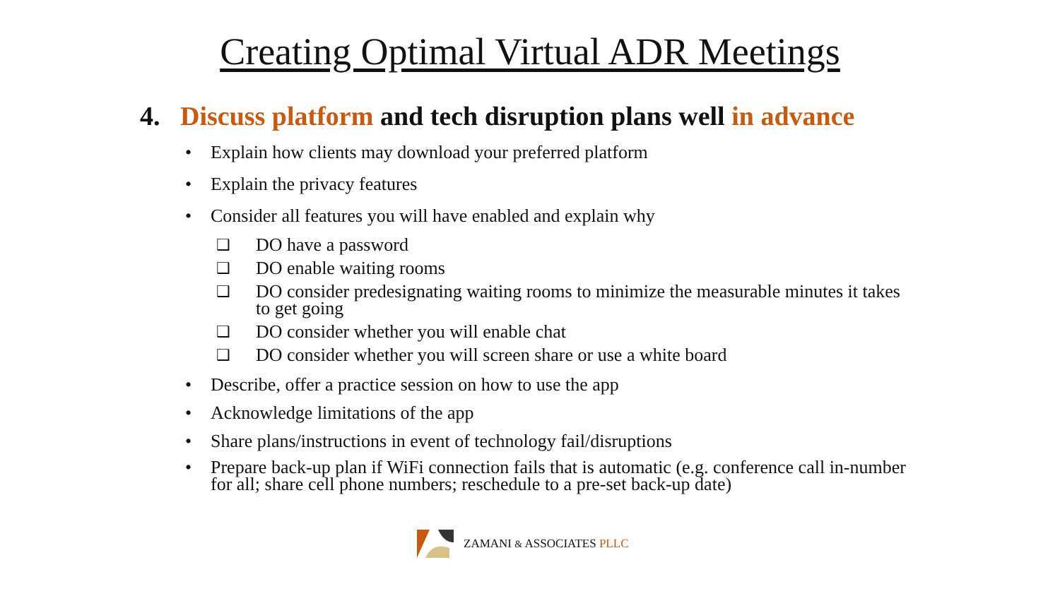Creating Optimal Virtual ADR Meetings
4. Discuss platform and tech disruption plans well in advance
• Explain how clients may download your preferred platform
• Explain the privacy features
• Consider all features you will have enabled and explain why
❑ DO have a password
❑ DO enable waiting rooms
❑ DO consider predesignating waiting rooms to minimize the measurable minutes it takes to get going
❑ DO consider whether you will enable chat
❑ DO consider whether you will screen share or use a white board
• Describe, offer a practice session on how to use the app
• Acknowledge limitations of the app
• Share plans/instructions in event of technology fail/disruptions
• Prepare back-up plan if WiFi connection fails that is automatic (e.g. conference call in-number for all; share cell phone numbers; reschedule to a pre-set back-up date)
ZAMANI & ASSOCIATES PLLC